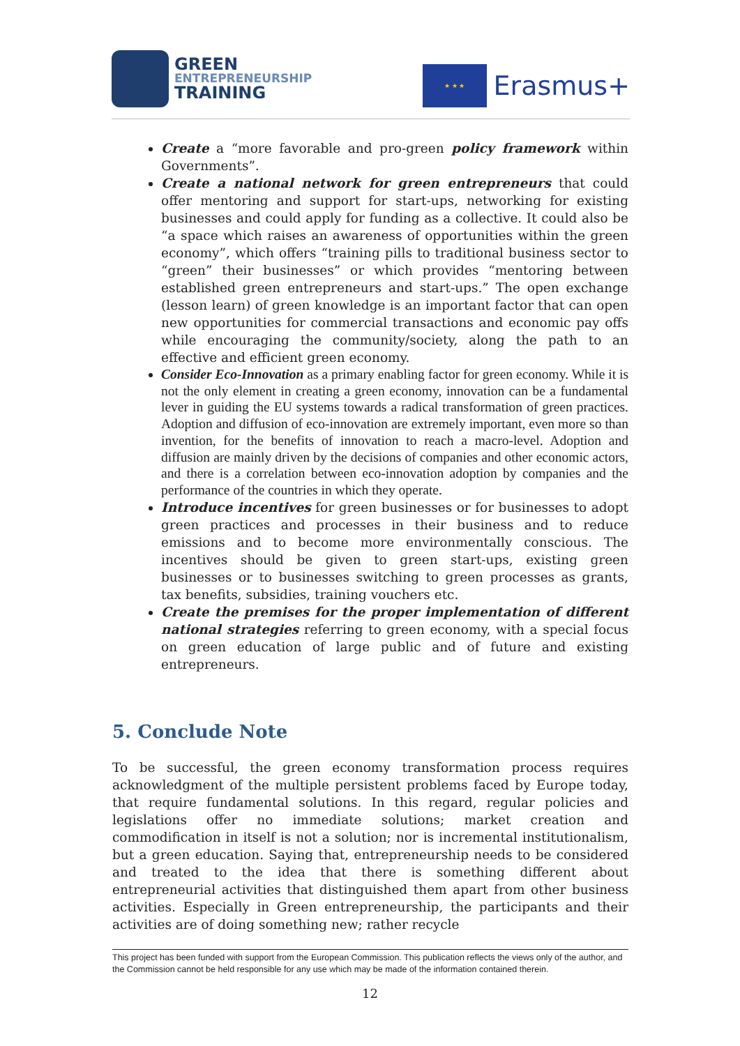GREEN
ENTREPRENEURSHIP
TRAINING
★ ★ ★
Erasmus+
Create a “more favorable and pro-green policy framework within Governments”.
Create a national network for green entrepreneurs that could offer mentoring and support for start-ups, networking for existing businesses and could apply for funding as a collective. It could also be “a space which raises an awareness of opportunities within the green economy”, which offers “training pills to traditional business sector to “green” their businesses” or which provides “mentoring between established green entrepreneurs and start-ups.” The open exchange (lesson learn) of green knowledge is an important factor that can open new opportunities for commercial transactions and economic pay offs while encouraging the community/society, along the path to an effective and efficient green economy.
Consider Eco-Innovation as a primary enabling factor for green economy. While it is not the only element in creating a green economy, innovation can be a fundamental lever in guiding the EU systems towards a radical transformation of green practices. Adoption and diffusion of eco-innovation are extremely important, even more so than invention, for the benefits of innovation to reach a macro-level. Adoption and diffusion are mainly driven by the decisions of companies and other economic actors, and there is a correlation between eco-innovation adoption by companies and the performance of the countries in which they operate.
Introduce incentives for green businesses or for businesses to adopt green practices and processes in their business and to reduce emissions and to become more environmentally conscious. The incentives should be given to green start-ups, existing green businesses or to businesses switching to green processes as grants, tax benefits, subsidies, training vouchers etc.
Create the premises for the proper implementation of different national strategies referring to green economy, with a special focus on green education of large public and of future and existing entrepreneurs.
5. Conclude Note
To be successful, the green economy transformation process requires acknowledgment of the multiple persistent problems faced by Europe today, that require fundamental solutions. In this regard, regular policies and legislations offer no immediate solutions; market creation and commodification in itself is not a solution; nor is incremental institutionalism, but a green education. Saying that, entrepreneurship needs to be considered and treated to the idea that there is something different about entrepreneurial activities that distinguished them apart from other business activities. Especially in Green entrepreneurship, the participants and their activities are of doing something new; rather recycle
This project has been funded with support from the European Commission. This publication reflects the views only of the author, and the Commission cannot be held responsible for any use which may be made of the information contained therein.
12